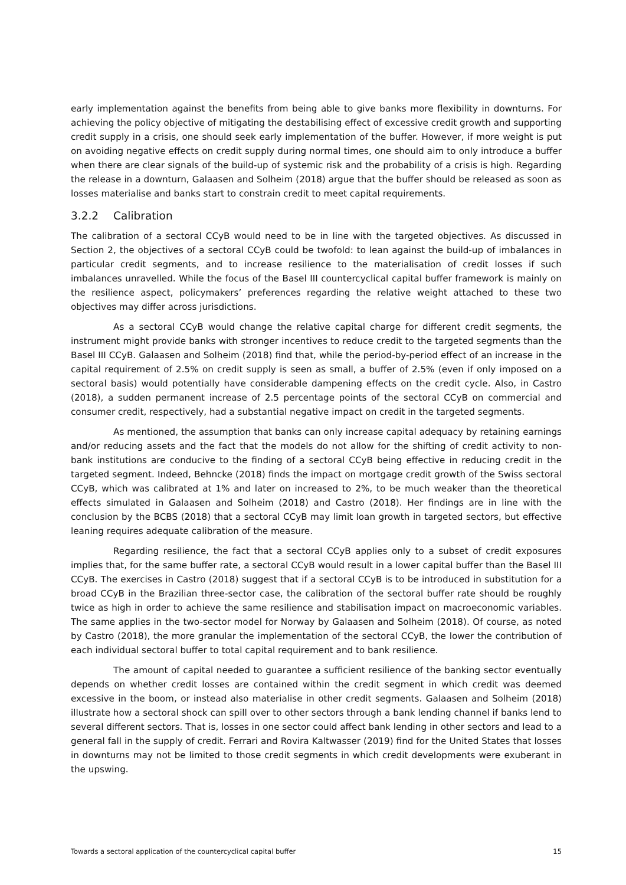early implementation against the benefits from being able to give banks more flexibility in downturns. For achieving the policy objective of mitigating the destabilising effect of excessive credit growth and supporting credit supply in a crisis, one should seek early implementation of the buffer. However, if more weight is put on avoiding negative effects on credit supply during normal times, one should aim to only introduce a buffer when there are clear signals of the build-up of systemic risk and the probability of a crisis is high. Regarding the release in a downturn, Galaasen and Solheim (2018) argue that the buffer should be released as soon as losses materialise and banks start to constrain credit to meet capital requirements.
3.2.2 Calibration
The calibration of a sectoral CCyB would need to be in line with the targeted objectives. As discussed in Section 2, the objectives of a sectoral CCyB could be twofold: to lean against the build-up of imbalances in particular credit segments, and to increase resilience to the materialisation of credit losses if such imbalances unravelled. While the focus of the Basel III countercyclical capital buffer framework is mainly on the resilience aspect, policymakers’ preferences regarding the relative weight attached to these two objectives may differ across jurisdictions.
As a sectoral CCyB would change the relative capital charge for different credit segments, the instrument might provide banks with stronger incentives to reduce credit to the targeted segments than the Basel III CCyB. Galaasen and Solheim (2018) find that, while the period-by-period effect of an increase in the capital requirement of 2.5% on credit supply is seen as small, a buffer of 2.5% (even if only imposed on a sectoral basis) would potentially have considerable dampening effects on the credit cycle. Also, in Castro (2018), a sudden permanent increase of 2.5 percentage points of the sectoral CCyB on commercial and consumer credit, respectively, had a substantial negative impact on credit in the targeted segments.
As mentioned, the assumption that banks can only increase capital adequacy by retaining earnings and/or reducing assets and the fact that the models do not allow for the shifting of credit activity to non-bank institutions are conducive to the finding of a sectoral CCyB being effective in reducing credit in the targeted segment. Indeed, Behncke (2018) finds the impact on mortgage credit growth of the Swiss sectoral CCyB, which was calibrated at 1% and later on increased to 2%, to be much weaker than the theoretical effects simulated in Galaasen and Solheim (2018) and Castro (2018). Her findings are in line with the conclusion by the BCBS (2018) that a sectoral CCyB may limit loan growth in targeted sectors, but effective leaning requires adequate calibration of the measure.
Regarding resilience, the fact that a sectoral CCyB applies only to a subset of credit exposures implies that, for the same buffer rate, a sectoral CCyB would result in a lower capital buffer than the Basel III CCyB. The exercises in Castro (2018) suggest that if a sectoral CCyB is to be introduced in substitution for a broad CCyB in the Brazilian three-sector case, the calibration of the sectoral buffer rate should be roughly twice as high in order to achieve the same resilience and stabilisation impact on macroeconomic variables. The same applies in the two-sector model for Norway by Galaasen and Solheim (2018). Of course, as noted by Castro (2018), the more granular the implementation of the sectoral CCyB, the lower the contribution of each individual sectoral buffer to total capital requirement and to bank resilience.
The amount of capital needed to guarantee a sufficient resilience of the banking sector eventually depends on whether credit losses are contained within the credit segment in which credit was deemed excessive in the boom, or instead also materialise in other credit segments. Galaasen and Solheim (2018) illustrate how a sectoral shock can spill over to other sectors through a bank lending channel if banks lend to several different sectors. That is, losses in one sector could affect bank lending in other sectors and lead to a general fall in the supply of credit. Ferrari and Rovira Kaltwasser (2019) find for the United States that losses in downturns may not be limited to those credit segments in which credit developments were exuberant in the upswing.
Towards a sectoral application of the countercyclical capital buffer 15